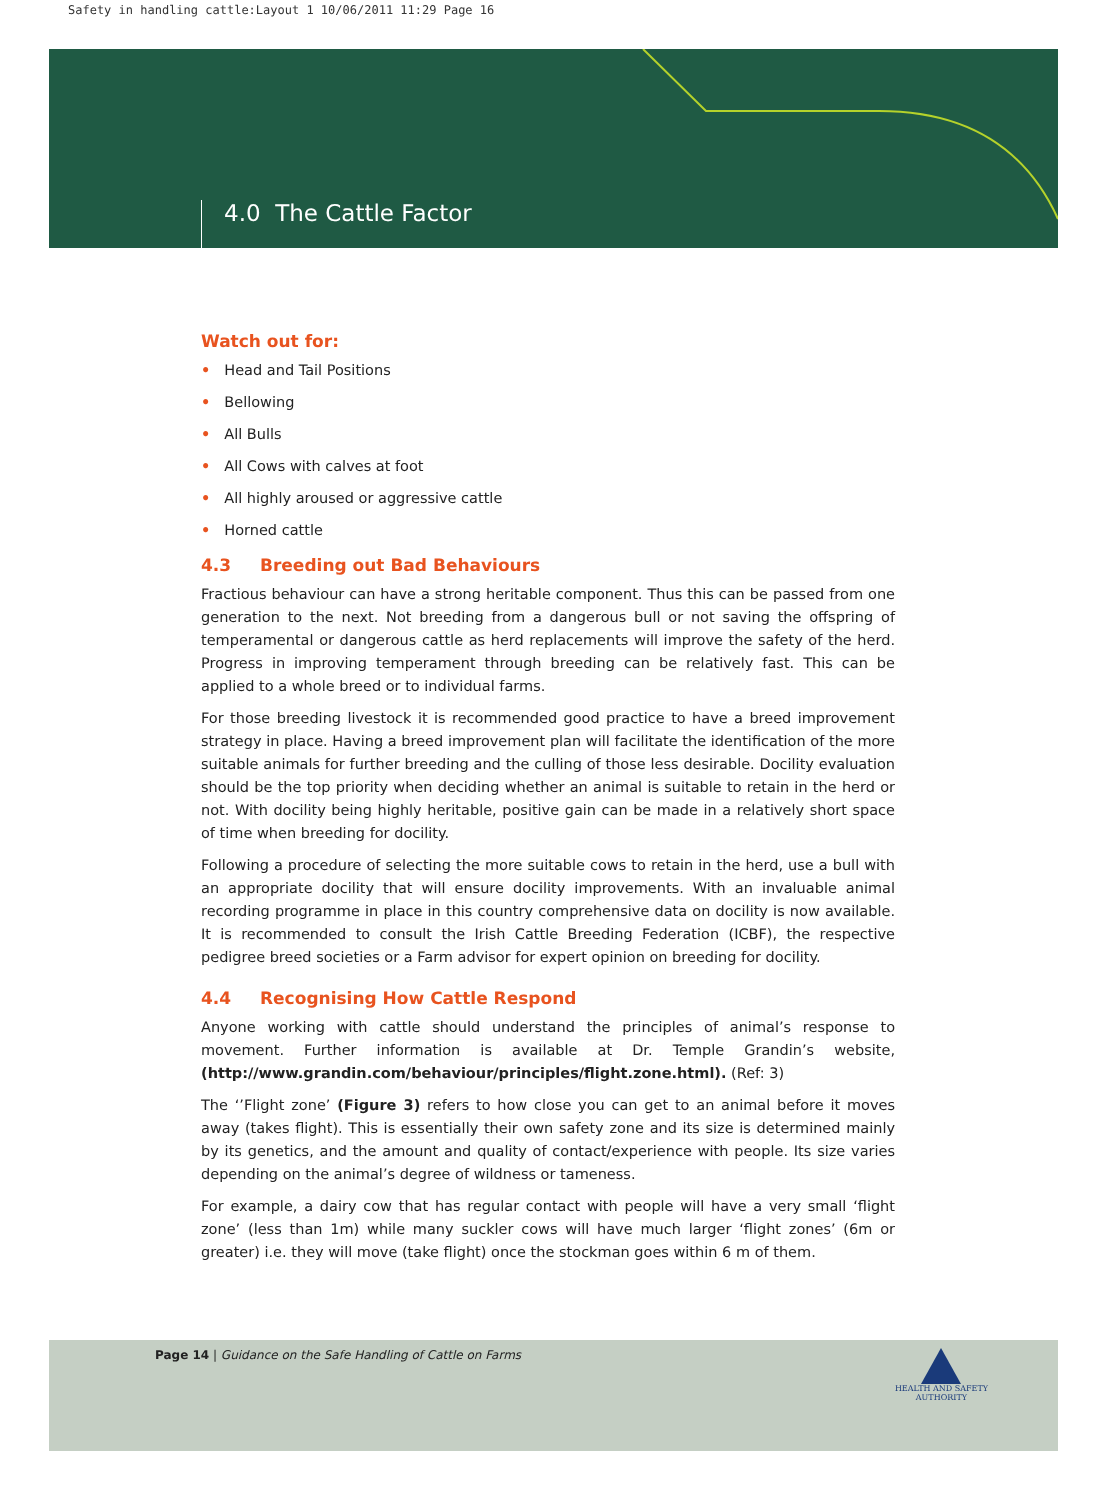Safety in handling cattle:Layout 1 10/06/2011 11:29 Page 16
4.0 The Cattle Factor
Watch out for:
• Head and Tail Positions
• Bellowing
• All Bulls
• All Cows with calves at foot
• All highly aroused or aggressive cattle
• Horned cattle
4.3 Breeding out Bad Behaviours
Fractious behaviour can have a strong heritable component. Thus this can be passed from one generation to the next. Not breeding from a dangerous bull or not saving the offspring of temperamental or dangerous cattle as herd replacements will improve the safety of the herd. Progress in improving temperament through breeding can be relatively fast. This can be applied to a whole breed or to individual farms.
For those breeding livestock it is recommended good practice to have a breed improvement strategy in place. Having a breed improvement plan will facilitate the identification of the more suitable animals for further breeding and the culling of those less desirable. Docility evaluation should be the top priority when deciding whether an animal is suitable to retain in the herd or not. With docility being highly heritable, positive gain can be made in a relatively short space of time when breeding for docility.
Following a procedure of selecting the more suitable cows to retain in the herd, use a bull with an appropriate docility that will ensure docility improvements. With an invaluable animal recording programme in place in this country comprehensive data on docility is now available. It is recommended to consult the Irish Cattle Breeding Federation (ICBF), the respective pedigree breed societies or a Farm advisor for expert opinion on breeding for docility.
4.4 Recognising How Cattle Respond
Anyone working with cattle should understand the principles of animal’s response to movement. Further information is available at Dr. Temple Grandin’s website, (http://www.grandin.com/behaviour/principles/flight.zone.html). (Ref: 3)
The ‘’Flight zone’ (Figure 3) refers to how close you can get to an animal before it moves away (takes flight). This is essentially their own safety zone and its size is determined mainly by its genetics, and the amount and quality of contact/experience with people. Its size varies depending on the animal’s degree of wildness or tameness.
For example, a dairy cow that has regular contact with people will have a very small ‘flight zone’ (less than 1m) while many suckler cows will have much larger ‘flight zones’ (6m or greater) i.e. they will move (take flight) once the stockman goes within 6 m of them.
Page 14 | Guidance on the Safe Handling of Cattle on Farms
HEALTH AND SAFETY
AUTHORITY